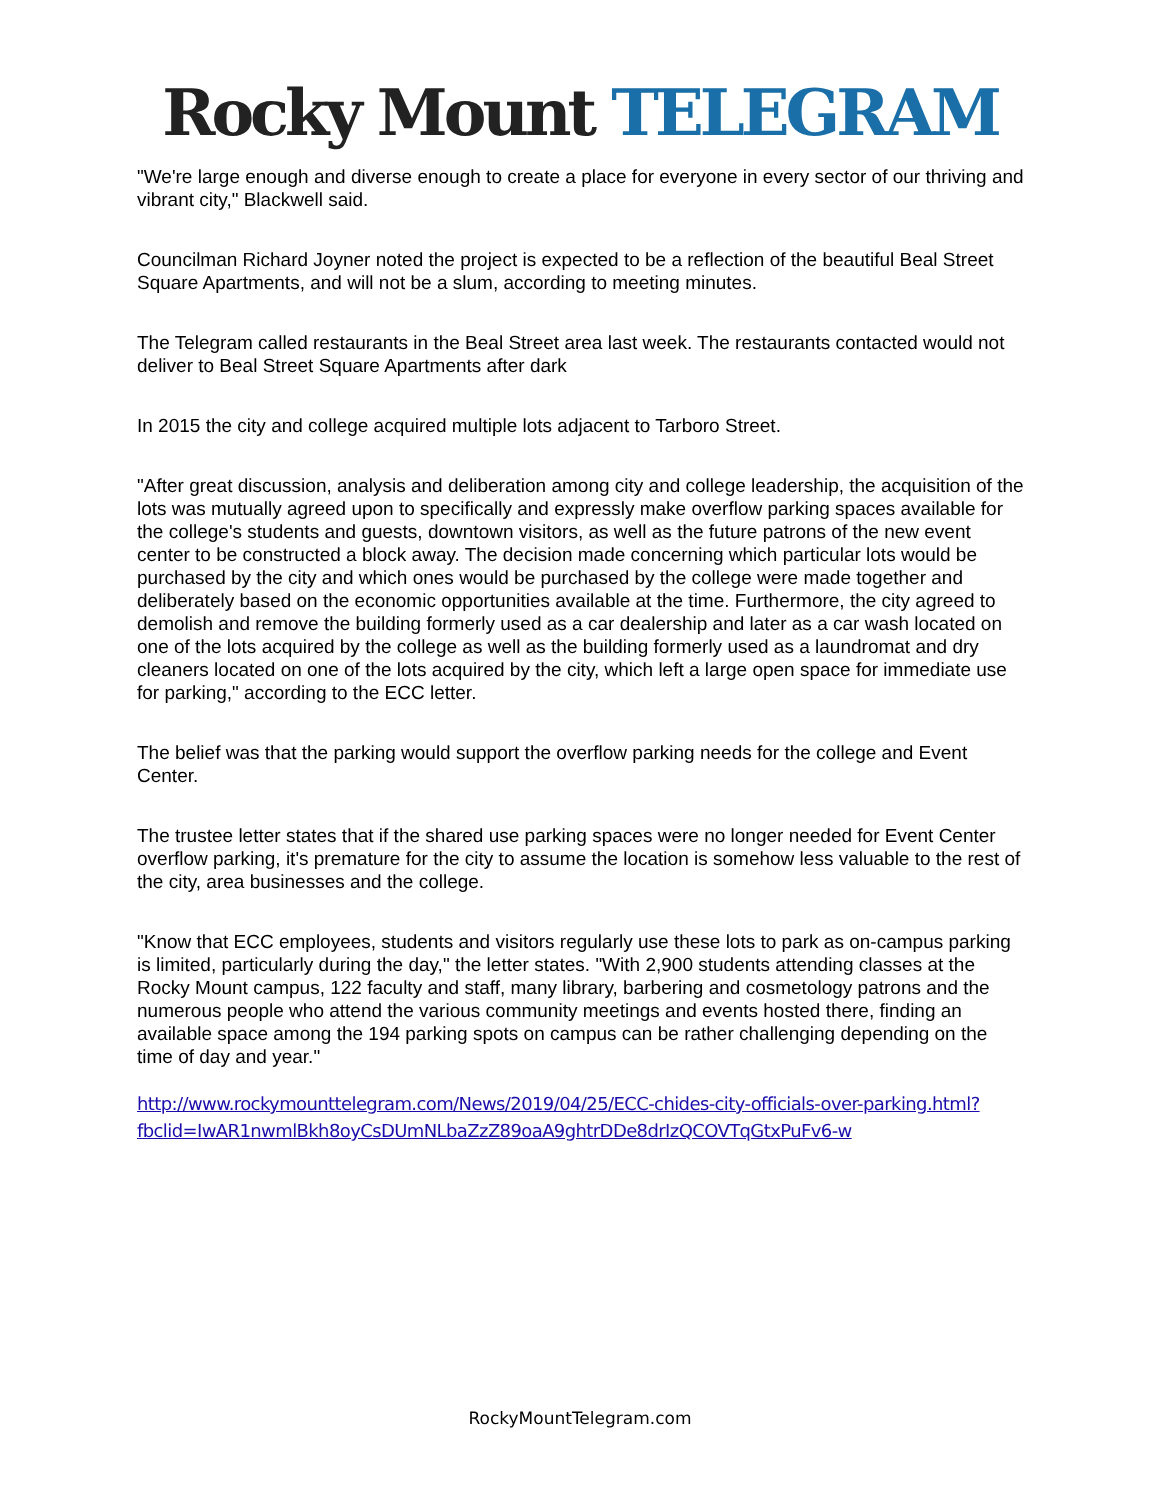Rocky Mount TELEGRAM
"We're large enough and diverse enough to create a place for everyone in every sector of our thriving and vibrant city," Blackwell said.
Councilman Richard Joyner noted the project is expected to be a reflection of the beautiful Beal Street Square Apartments, and will not be a slum, according to meeting minutes.
The Telegram called restaurants in the Beal Street area last week. The restaurants contacted would not deliver to Beal Street Square Apartments after dark
In 2015 the city and college acquired multiple lots adjacent to Tarboro Street.
"After great discussion, analysis and deliberation among city and college leadership, the acquisition of the lots was mutually agreed upon to specifically and expressly make overflow parking spaces available for the college's students and guests, downtown visitors, as well as the future patrons of the new event center to be constructed a block away. The decision made concerning which particular lots would be purchased by the city and which ones would be purchased by the college were made together and deliberately based on the economic opportunities available at the time. Furthermore, the city agreed to demolish and remove the building formerly used as a car dealership and later as a car wash located on one of the lots acquired by the college as well as the building formerly used as a laundromat and dry cleaners located on one of the lots acquired by the city, which left a large open space for immediate use for parking," according to the ECC letter.
The belief was that the parking would support the overflow parking needs for the college and Event Center.
The trustee letter states that if the shared use parking spaces were no longer needed for Event Center overflow parking, it's premature for the city to assume the location is somehow less valuable to the rest of the city, area businesses and the college.
"Know that ECC employees, students and visitors regularly use these lots to park as on-campus parking is limited, particularly during the day," the letter states. "With 2,900 students attending classes at the Rocky Mount campus, 122 faculty and staff, many library, barbering and cosmetology patrons and the numerous people who attend the various community meetings and events hosted there, finding an available space among the 194 parking spots on campus can be rather challenging depending on the time of day and year."
http://www.rockymounttelegram.com/News/2019/04/25/ECC-chides-city-officials-over-parking.html?fbclid=IwAR1nwmlBkh8oyCsDUmNLbaZzZ89oaA9ghtrDDe8drIzQCOVTqGtxPuFv6-w
RockyMountTelegram.com